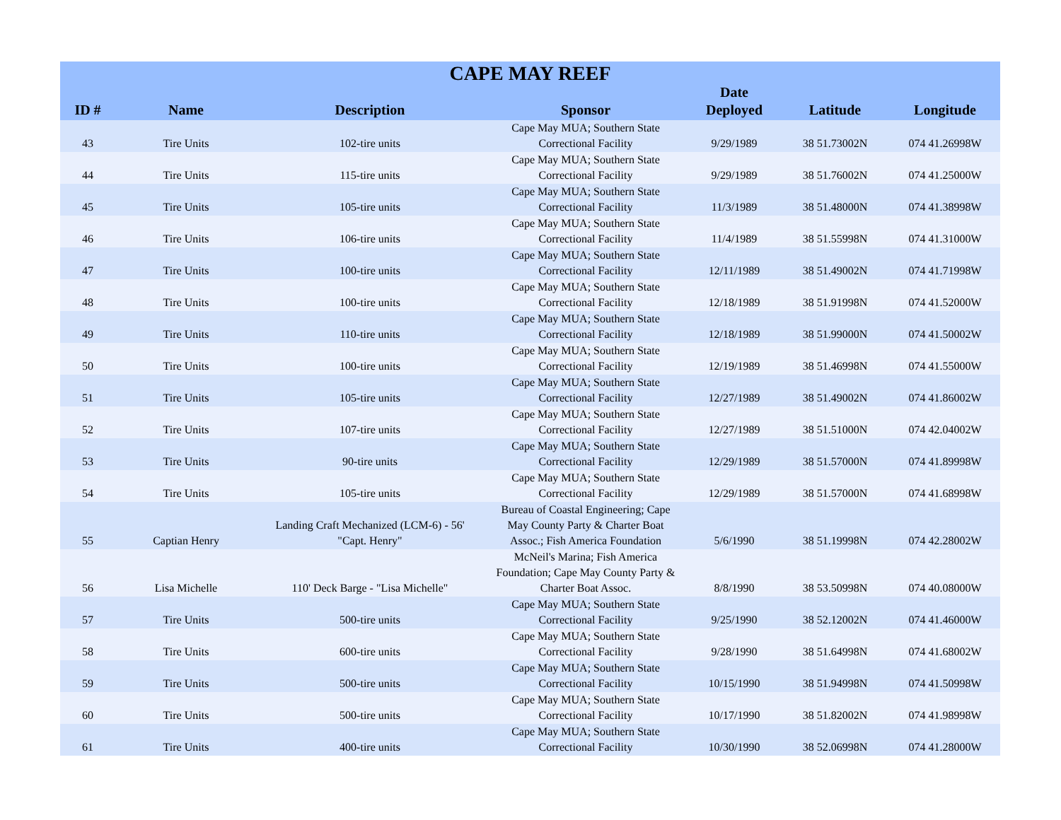| CAPE MAY REEF | | | | | | |
| --- | --- | --- | --- | --- | --- | --- |
| ID # | Name | Description | Sponsor | Date Deployed | Latitude | Longitude |
| 43 | Tire Units | 102-tire units | Cape May MUA; Southern State Correctional Facility | 9/29/1989 | 38 51.73002N | 074 41.26998W |
| 44 | Tire Units | 115-tire units | Cape May MUA; Southern State Correctional Facility | 9/29/1989 | 38 51.76002N | 074 41.25000W |
| 45 | Tire Units | 105-tire units | Cape May MUA; Southern State Correctional Facility | 11/3/1989 | 38 51.48000N | 074 41.38998W |
| 46 | Tire Units | 106-tire units | Cape May MUA; Southern State Correctional Facility | 11/4/1989 | 38 51.55998N | 074 41.31000W |
| 47 | Tire Units | 100-tire units | Cape May MUA; Southern State Correctional Facility | 12/11/1989 | 38 51.49002N | 074 41.71998W |
| 48 | Tire Units | 100-tire units | Cape May MUA; Southern State Correctional Facility | 12/18/1989 | 38 51.91998N | 074 41.52000W |
| 49 | Tire Units | 110-tire units | Cape May MUA; Southern State Correctional Facility | 12/18/1989 | 38 51.99000N | 074 41.50002W |
| 50 | Tire Units | 100-tire units | Cape May MUA; Southern State Correctional Facility | 12/19/1989 | 38 51.46998N | 074 41.55000W |
| 51 | Tire Units | 105-tire units | Cape May MUA; Southern State Correctional Facility | 12/27/1989 | 38 51.49002N | 074 41.86002W |
| 52 | Tire Units | 107-tire units | Cape May MUA; Southern State Correctional Facility | 12/27/1989 | 38 51.51000N | 074 42.04002W |
| 53 | Tire Units | 90-tire units | Cape May MUA; Southern State Correctional Facility | 12/29/1989 | 38 51.57000N | 074 41.89998W |
| 54 | Tire Units | 105-tire units | Cape May MUA; Southern State Correctional Facility | 12/29/1989 | 38 51.57000N | 074 41.68998W |
| 55 | Captian Henry | Landing Craft Mechanized (LCM-6) - 56' "Capt. Henry" | Bureau of Coastal Engineering; Cape May County Party & Charter Boat Assoc.; Fish America Foundation | 5/6/1990 | 38 51.19998N | 074 42.28002W |
| 56 | Lisa Michelle | 110' Deck Barge - "Lisa Michelle" | McNeil's Marina; Fish America Foundation; Cape May County Party & Charter Boat Assoc. | 8/8/1990 | 38 53.50998N | 074 40.08000W |
| 57 | Tire Units | 500-tire units | Cape May MUA; Southern State Correctional Facility | 9/25/1990 | 38 52.12002N | 074 41.46000W |
| 58 | Tire Units | 600-tire units | Cape May MUA; Southern State Correctional Facility | 9/28/1990 | 38 51.64998N | 074 41.68002W |
| 59 | Tire Units | 500-tire units | Cape May MUA; Southern State Correctional Facility | 10/15/1990 | 38 51.94998N | 074 41.50998W |
| 60 | Tire Units | 500-tire units | Cape May MUA; Southern State Correctional Facility | 10/17/1990 | 38 51.82002N | 074 41.98998W |
| 61 | Tire Units | 400-tire units | Cape May MUA; Southern State Correctional Facility | 10/30/1990 | 38 52.06998N | 074 41.28000W |